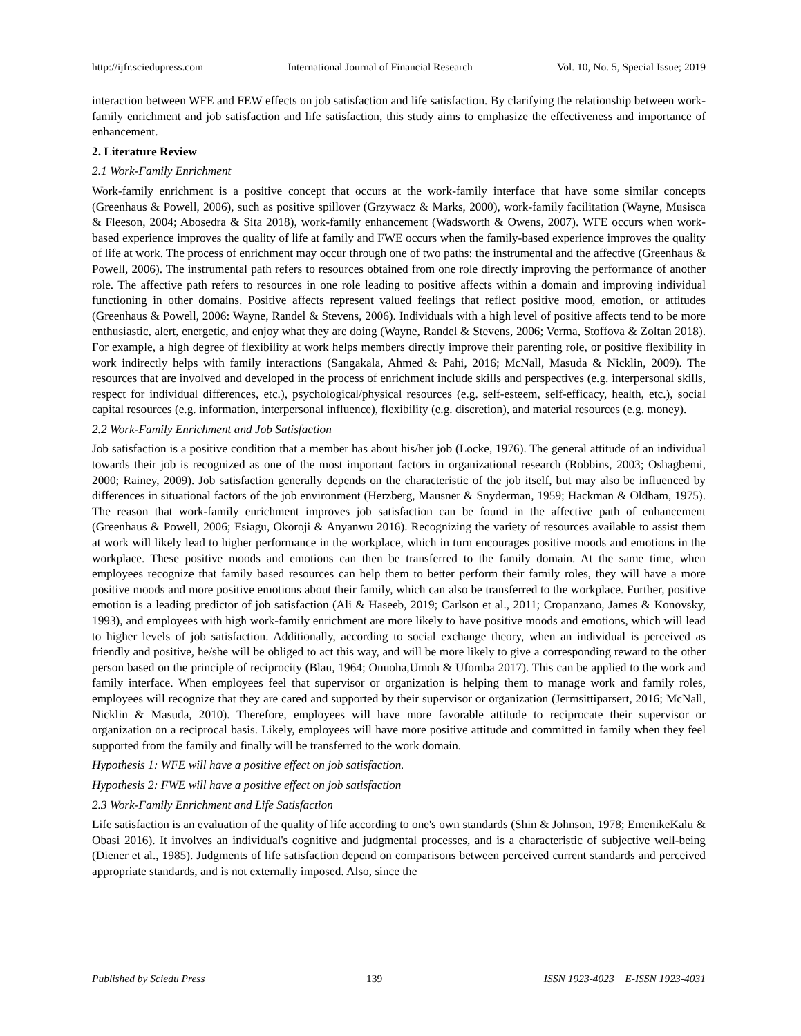http://ijfr.sciedupress.com International Journal of Financial Research Vol. 10, No. 5, Special Issue; 2019
interaction between WFE and FEW effects on job satisfaction and life satisfaction. By clarifying the relationship between work-family enrichment and job satisfaction and life satisfaction, this study aims to emphasize the effectiveness and importance of enhancement.
2. Literature Review
2.1 Work-Family Enrichment
Work-family enrichment is a positive concept that occurs at the work-family interface that have some similar concepts (Greenhaus & Powell, 2006), such as positive spillover (Grzywacz & Marks, 2000), work-family facilitation (Wayne, Musisca & Fleeson, 2004; Abosedra & Sita 2018), work-family enhancement (Wadsworth & Owens, 2007). WFE occurs when work-based experience improves the quality of life at family and FWE occurs when the family-based experience improves the quality of life at work. The process of enrichment may occur through one of two paths: the instrumental and the affective (Greenhaus & Powell, 2006). The instrumental path refers to resources obtained from one role directly improving the performance of another role. The affective path refers to resources in one role leading to positive affects within a domain and improving individual functioning in other domains. Positive affects represent valued feelings that reflect positive mood, emotion, or attitudes (Greenhaus & Powell, 2006: Wayne, Randel & Stevens, 2006). Individuals with a high level of positive affects tend to be more enthusiastic, alert, energetic, and enjoy what they are doing (Wayne, Randel & Stevens, 2006; Verma, Stoffova & Zoltan 2018). For example, a high degree of flexibility at work helps members directly improve their parenting role, or positive flexibility in work indirectly helps with family interactions (Sangakala, Ahmed & Pahi, 2016; McNall, Masuda & Nicklin, 2009). The resources that are involved and developed in the process of enrichment include skills and perspectives (e.g. interpersonal skills, respect for individual differences, etc.), psychological/physical resources (e.g. self-esteem, self-efficacy, health, etc.), social capital resources (e.g. information, interpersonal influence), flexibility (e.g. discretion), and material resources (e.g. money).
2.2 Work-Family Enrichment and Job Satisfaction
Job satisfaction is a positive condition that a member has about his/her job (Locke, 1976). The general attitude of an individual towards their job is recognized as one of the most important factors in organizational research (Robbins, 2003; Oshagbemi, 2000; Rainey, 2009). Job satisfaction generally depends on the characteristic of the job itself, but may also be influenced by differences in situational factors of the job environment (Herzberg, Mausner & Snyderman, 1959; Hackman & Oldham, 1975). The reason that work-family enrichment improves job satisfaction can be found in the affective path of enhancement (Greenhaus & Powell, 2006; Esiagu, Okoroji & Anyanwu 2016). Recognizing the variety of resources available to assist them at work will likely lead to higher performance in the workplace, which in turn encourages positive moods and emotions in the workplace. These positive moods and emotions can then be transferred to the family domain. At the same time, when employees recognize that family based resources can help them to better perform their family roles, they will have a more positive moods and more positive emotions about their family, which can also be transferred to the workplace. Further, positive emotion is a leading predictor of job satisfaction (Ali & Haseeb, 2019; Carlson et al., 2011; Cropanzano, James & Konovsky, 1993), and employees with high work-family enrichment are more likely to have positive moods and emotions, which will lead to higher levels of job satisfaction. Additionally, according to social exchange theory, when an individual is perceived as friendly and positive, he/she will be obliged to act this way, and will be more likely to give a corresponding reward to the other person based on the principle of reciprocity (Blau, 1964; Onuoha,Umoh & Ufomba 2017). This can be applied to the work and family interface. When employees feel that supervisor or organization is helping them to manage work and family roles, employees will recognize that they are cared and supported by their supervisor or organization (Jermsittiparsert, 2016; McNall, Nicklin & Masuda, 2010). Therefore, employees will have more favorable attitude to reciprocate their supervisor or organization on a reciprocal basis. Likely, employees will have more positive attitude and committed in family when they feel supported from the family and finally will be transferred to the work domain.
Hypothesis 1: WFE will have a positive effect on job satisfaction.
Hypothesis 2: FWE will have a positive effect on job satisfaction
2.3 Work-Family Enrichment and Life Satisfaction
Life satisfaction is an evaluation of the quality of life according to one's own standards (Shin & Johnson, 1978; EmenikeKalu & Obasi 2016). It involves an individual's cognitive and judgmental processes, and is a characteristic of subjective well-being (Diener et al., 1985). Judgments of life satisfaction depend on comparisons between perceived current standards and perceived appropriate standards, and is not externally imposed. Also, since the
Published by Sciedu Press 139 ISSN 1923-4023 E-ISSN 1923-4031